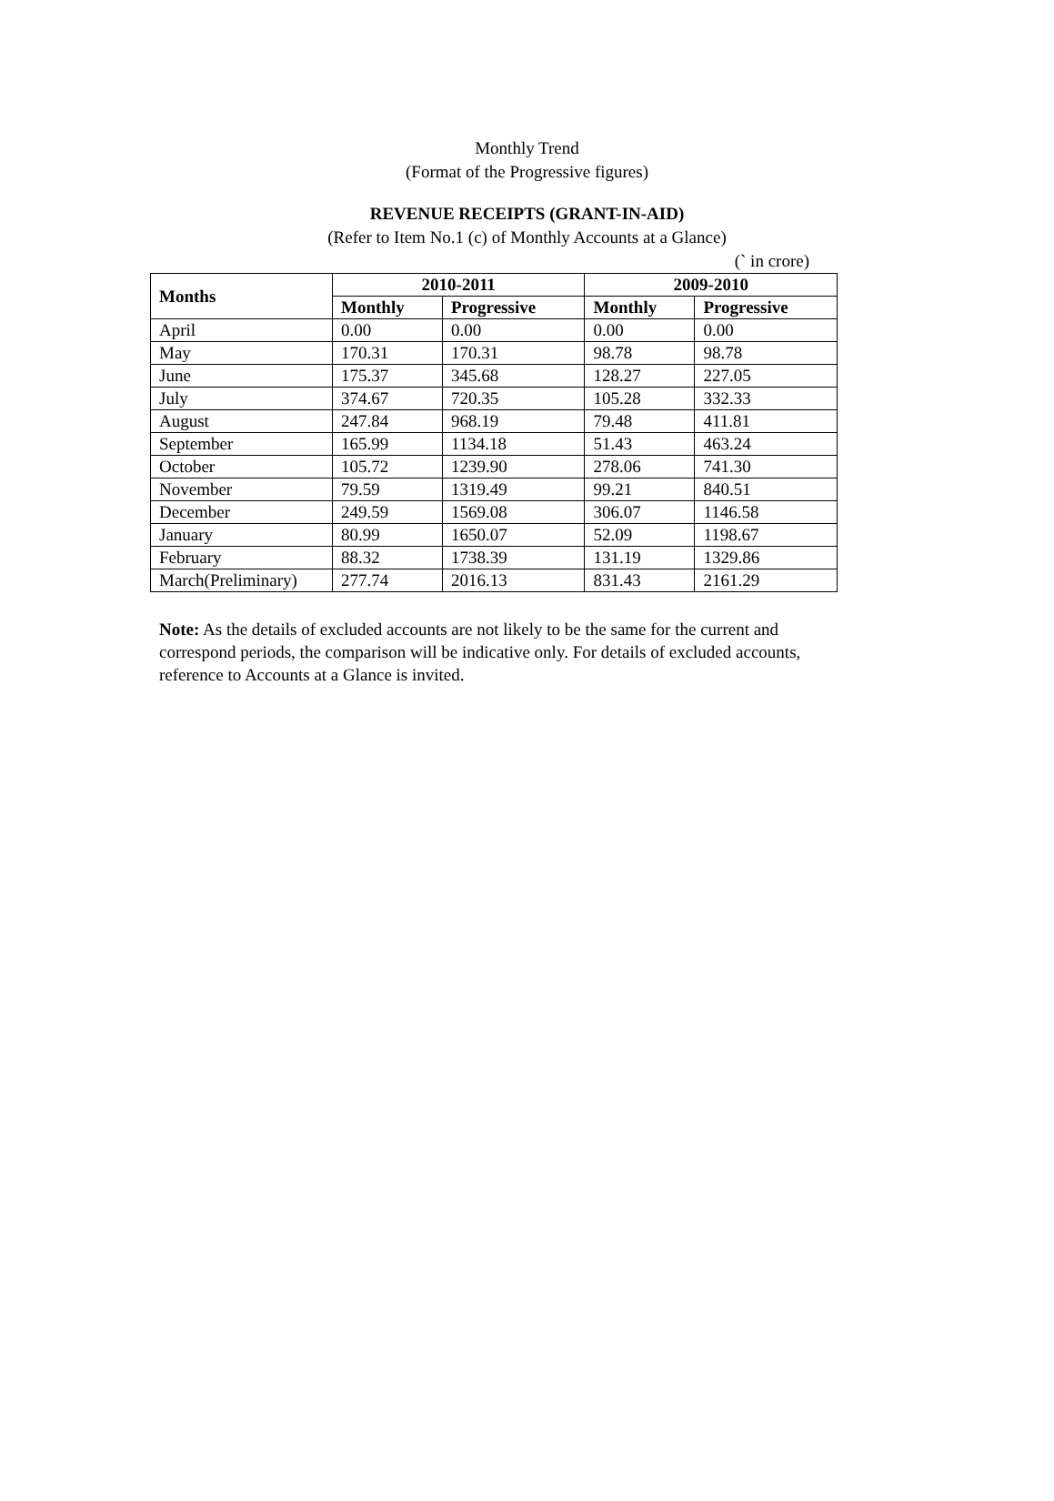Monthly Trend
(Format of the Progressive figures)
REVENUE RECEIPTS (GRANT-IN-AID)
(Refer to Item No.1 (c) of Monthly Accounts at a Glance)
(` in crore)
| Months | 2010-2011 | | 2009-2010 | |
| --- | --- | --- | --- | --- |
| | Monthly | Progressive | Monthly | Progressive |
| April | 0.00 | 0.00 | 0.00 | 0.00 |
| May | 170.31 | 170.31 | 98.78 | 98.78 |
| June | 175.37 | 345.68 | 128.27 | 227.05 |
| July | 374.67 | 720.35 | 105.28 | 332.33 |
| August | 247.84 | 968.19 | 79.48 | 411.81 |
| September | 165.99 | 1134.18 | 51.43 | 463.24 |
| October | 105.72 | 1239.90 | 278.06 | 741.30 |
| November | 79.59 | 1319.49 | 99.21 | 840.51 |
| December | 249.59 | 1569.08 | 306.07 | 1146.58 |
| January | 80.99 | 1650.07 | 52.09 | 1198.67 |
| February | 88.32 | 1738.39 | 131.19 | 1329.86 |
| March(Preliminary) | 277.74 | 2016.13 | 831.43 | 2161.29 |
Note: As the details of excluded accounts are not likely to be the same for the current and correspond periods, the comparison will be indicative only. For details of excluded accounts, reference to Accounts at a Glance is invited.